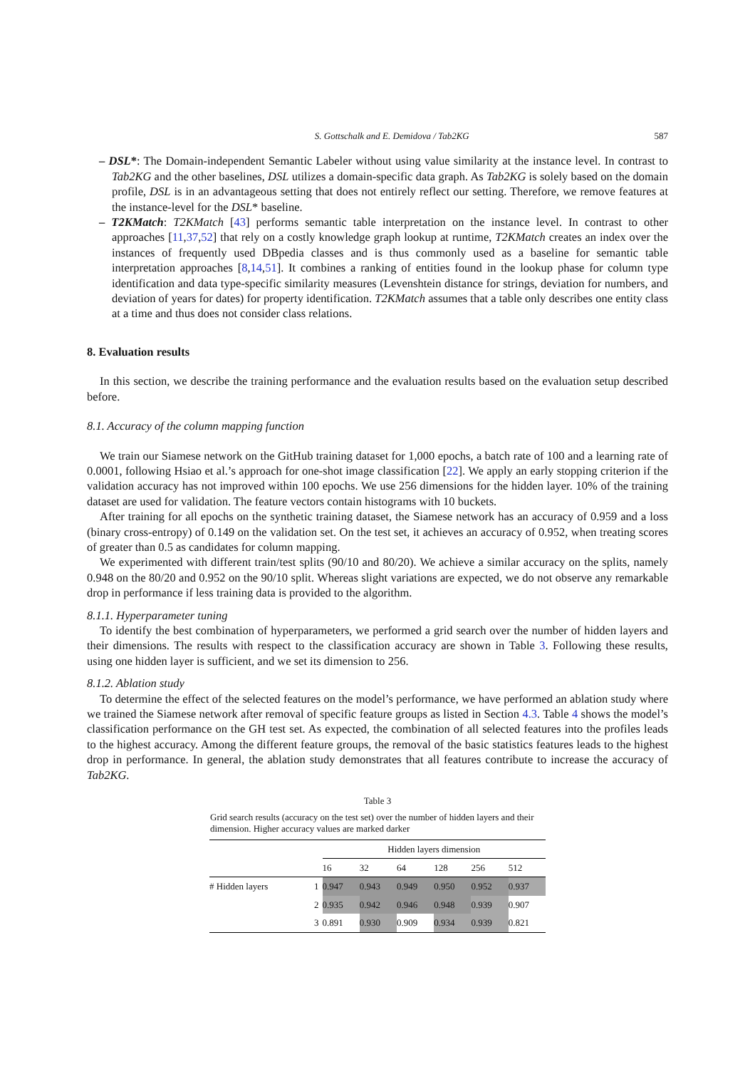S. Gottschalk and E. Demidova / Tab2KG 587
– DSL*: The Domain-independent Semantic Labeler without using value similarity at the instance level. In contrast to Tab2KG and the other baselines, DSL utilizes a domain-specific data graph. As Tab2KG is solely based on the domain profile, DSL is in an advantageous setting that does not entirely reflect our setting. Therefore, we remove features at the instance-level for the DSL* baseline.
– T2KMatch: T2KMatch [43] performs semantic table interpretation on the instance level. In contrast to other approaches [11,37,52] that rely on a costly knowledge graph lookup at runtime, T2KMatch creates an index over the instances of frequently used DBpedia classes and is thus commonly used as a baseline for semantic table interpretation approaches [8,14,51]. It combines a ranking of entities found in the lookup phase for column type identification and data type-specific similarity measures (Levenshtein distance for strings, deviation for numbers, and deviation of years for dates) for property identification. T2KMatch assumes that a table only describes one entity class at a time and thus does not consider class relations.
8. Evaluation results
In this section, we describe the training performance and the evaluation results based on the evaluation setup described before.
8.1. Accuracy of the column mapping function
We train our Siamese network on the GitHub training dataset for 1,000 epochs, a batch rate of 100 and a learning rate of 0.0001, following Hsiao et al.’s approach for one-shot image classification [22]. We apply an early stopping criterion if the validation accuracy has not improved within 100 epochs. We use 256 dimensions for the hidden layer. 10% of the training dataset are used for validation. The feature vectors contain histograms with 10 buckets.
After training for all epochs on the synthetic training dataset, the Siamese network has an accuracy of 0.959 and a loss (binary cross-entropy) of 0.149 on the validation set. On the test set, it achieves an accuracy of 0.952, when treating scores of greater than 0.5 as candidates for column mapping.
We experimented with different train/test splits (90/10 and 80/20). We achieve a similar accuracy on the splits, namely 0.948 on the 80/20 and 0.952 on the 90/10 split. Whereas slight variations are expected, we do not observe any remarkable drop in performance if less training data is provided to the algorithm.
8.1.1. Hyperparameter tuning
To identify the best combination of hyperparameters, we performed a grid search over the number of hidden layers and their dimensions. The results with respect to the classification accuracy are shown in Table 3. Following these results, using one hidden layer is sufficient, and we set its dimension to 256.
8.1.2. Ablation study
To determine the effect of the selected features on the model’s performance, we have performed an ablation study where we trained the Siamese network after removal of specific feature groups as listed in Section 4.3. Table 4 shows the model’s classification performance on the GH test set. As expected, the combination of all selected features into the profiles leads to the highest accuracy. Among the different feature groups, the removal of the basic statistics features leads to the highest drop in performance. In general, the ablation study demonstrates that all features contribute to increase the accuracy of Tab2KG.
Table 3
Grid search results (accuracy on the test set) over the number of hidden layers and their dimension. Higher accuracy values are marked darker
| | | Hidden layers dimension | | | | | |
| --- | --- | --- | --- | --- | --- | --- | --- |
| | | 16 | 32 | 64 | 128 | 256 | 512 |
| # Hidden layers | 1 | 0.947 | 0.943 | 0.949 | 0.950 | 0.952 | 0.937 |
| | 2 | 0.935 | 0.942 | 0.946 | 0.948 | 0.939 | 0.907 |
| | 3 | 0.891 | 0.930 | 0.909 | 0.934 | 0.939 | 0.821 |